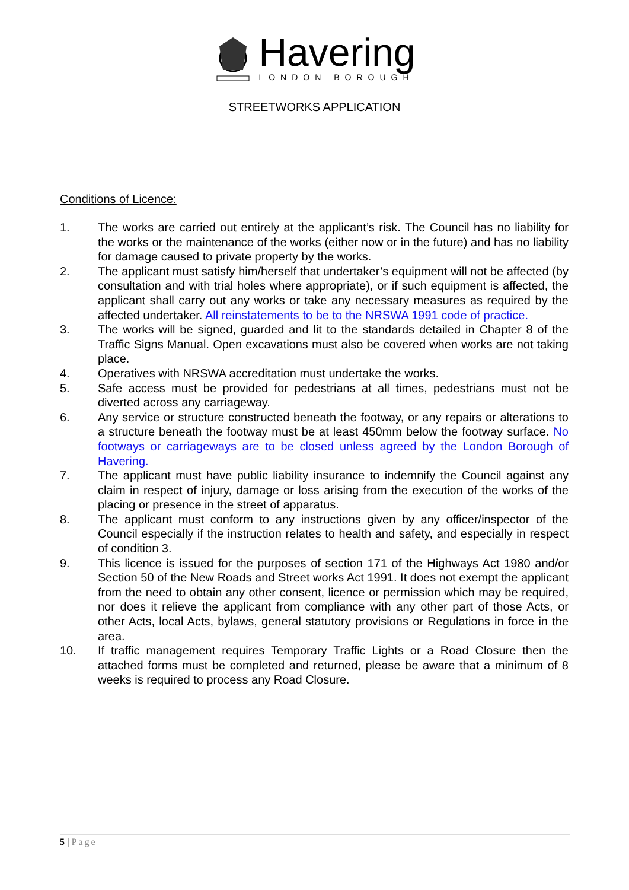Havering
LONDON BOROUGH
STREETWORKS APPLICATION
Conditions of Licence:
1. The works are carried out entirely at the applicant’s risk. The Council has no liability for the works or the maintenance of the works (either now or in the future) and has no liability for damage caused to private property by the works.
2. The applicant must satisfy him/herself that undertaker’s equipment will not be affected (by consultation and with trial holes where appropriate), or if such equipment is affected, the applicant shall carry out any works or take any necessary measures as required by the affected undertaker. All reinstatements to be to the NRSWA 1991 code of practice.
3. The works will be signed, guarded and lit to the standards detailed in Chapter 8 of the Traffic Signs Manual. Open excavations must also be covered when works are not taking place.
4. Operatives with NRSWA accreditation must undertake the works.
5. Safe access must be provided for pedestrians at all times, pedestrians must not be diverted across any carriageway.
6. Any service or structure constructed beneath the footway, or any repairs or alterations to a structure beneath the footway must be at least 450mm below the footway surface. No footways or carriageways are to be closed unless agreed by the London Borough of Havering.
7. The applicant must have public liability insurance to indemnify the Council against any claim in respect of injury, damage or loss arising from the execution of the works of the placing or presence in the street of apparatus.
8. The applicant must conform to any instructions given by any officer/inspector of the Council especially if the instruction relates to health and safety, and especially in respect of condition 3.
9. This licence is issued for the purposes of section 171 of the Highways Act 1980 and/or Section 50 of the New Roads and Street works Act 1991. It does not exempt the applicant from the need to obtain any other consent, licence or permission which may be required, nor does it relieve the applicant from compliance with any other part of those Acts, or other Acts, local Acts, bylaws, general statutory provisions or Regulations in force in the area.
10. If traffic management requires Temporary Traffic Lights or a Road Closure then the attached forms must be completed and returned, please be aware that a minimum of 8 weeks is required to process any Road Closure.
5 | Page